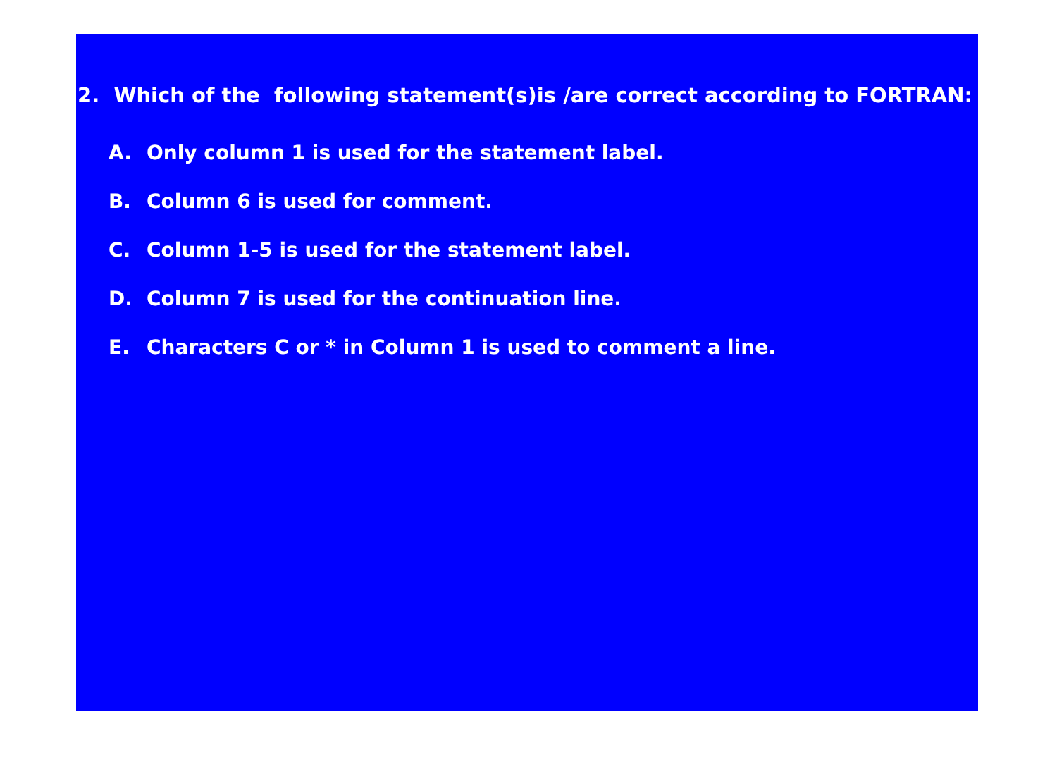2. Which of the following statement(s)is /are correct according to FORTRAN:
A. Only column 1 is used for the statement label.
B. Column 6 is used for comment.
C. Column 1-5 is used for the statement label.
D. Column 7 is used for the continuation line.
E. Characters C or * in Column 1 is used to comment a line.